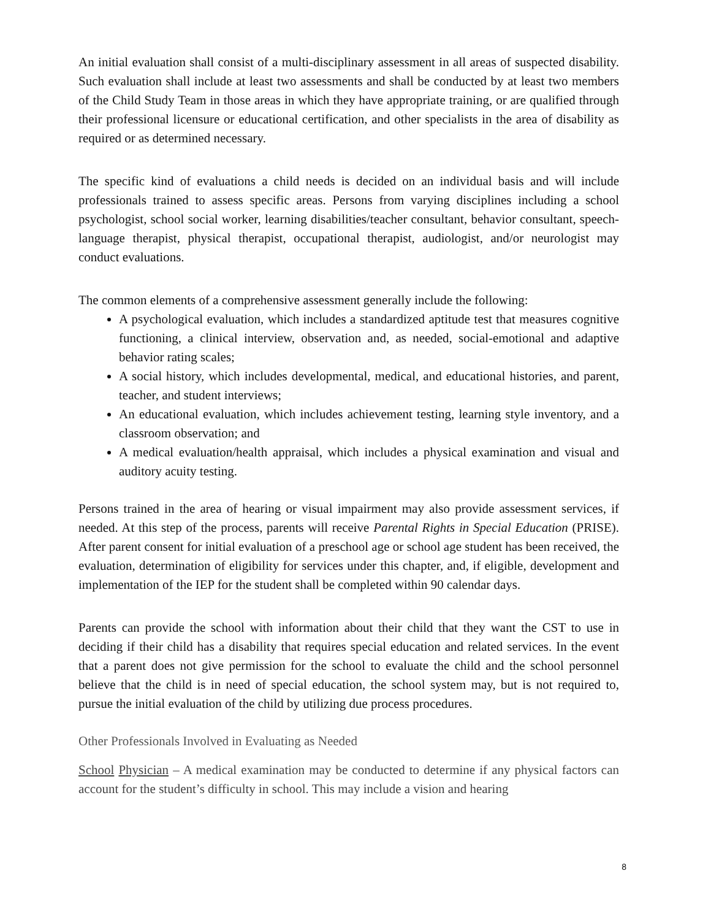An initial evaluation shall consist of a multi-disciplinary assessment in all areas of suspected disability. Such evaluation shall include at least two assessments and shall be conducted by at least two members of the Child Study Team in those areas in which they have appropriate training, or are qualified through their professional licensure or educational certification, and other specialists in the area of disability as required or as determined necessary.
The specific kind of evaluations a child needs is decided on an individual basis and will include professionals trained to assess specific areas. Persons from varying disciplines including a school psychologist, school social worker, learning disabilities/teacher consultant, behavior consultant, speech-language therapist, physical therapist, occupational therapist, audiologist, and/or neurologist may conduct evaluations.
The common elements of a comprehensive assessment generally include the following:
A psychological evaluation, which includes a standardized aptitude test that measures cognitive functioning, a clinical interview, observation and, as needed, social-emotional and adaptive behavior rating scales;
A social history, which includes developmental, medical, and educational histories, and parent, teacher, and student interviews;
An educational evaluation, which includes achievement testing, learning style inventory, and a classroom observation; and
A medical evaluation/health appraisal, which includes a physical examination and visual and auditory acuity testing.
Persons trained in the area of hearing or visual impairment may also provide assessment services, if needed. At this step of the process, parents will receive Parental Rights in Special Education (PRISE). After parent consent for initial evaluation of a preschool age or school age student has been received, the evaluation, determination of eligibility for services under this chapter, and, if eligible, development and implementation of the IEP for the student shall be completed within 90 calendar days.
Parents can provide the school with information about their child that they want the CST to use in deciding if their child has a disability that requires special education and related services. In the event that a parent does not give permission for the school to evaluate the child and the school personnel believe that the child is in need of special education, the school system may, but is not required to, pursue the initial evaluation of the child by utilizing due process procedures.
Other Professionals Involved in Evaluating as Needed
School Physician – A medical examination may be conducted to determine if any physical factors can account for the student’s difficulty in school. This may include a vision and hearing
8